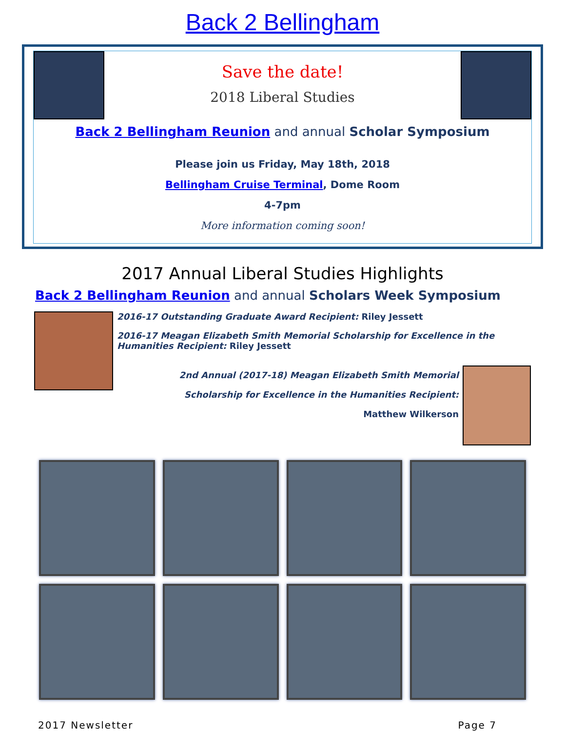Back 2 Bellingham
Save the date!
2018 Liberal Studies
Back 2 Bellingham Reunion and annual Scholar Symposium
Please join us Friday, May 18th, 2018
Bellingham Cruise Terminal, Dome Room
4-7pm
More information coming soon!
2017 Annual Liberal Studies Highlights
Back 2 Bellingham Reunion and annual Scholars Week Symposium
2016-17 Outstanding Graduate Award Recipient: Riley Jessett
2016-17 Meagan Elizabeth Smith Memorial Scholarship for Excellence in the Humanities Recipient: Riley Jessett
2nd Annual (2017-18) Meagan Elizabeth Smith Memorial
Scholarship for Excellence in the Humanities Recipient:
Matthew Wilkerson
2017 Newsletter Page 7